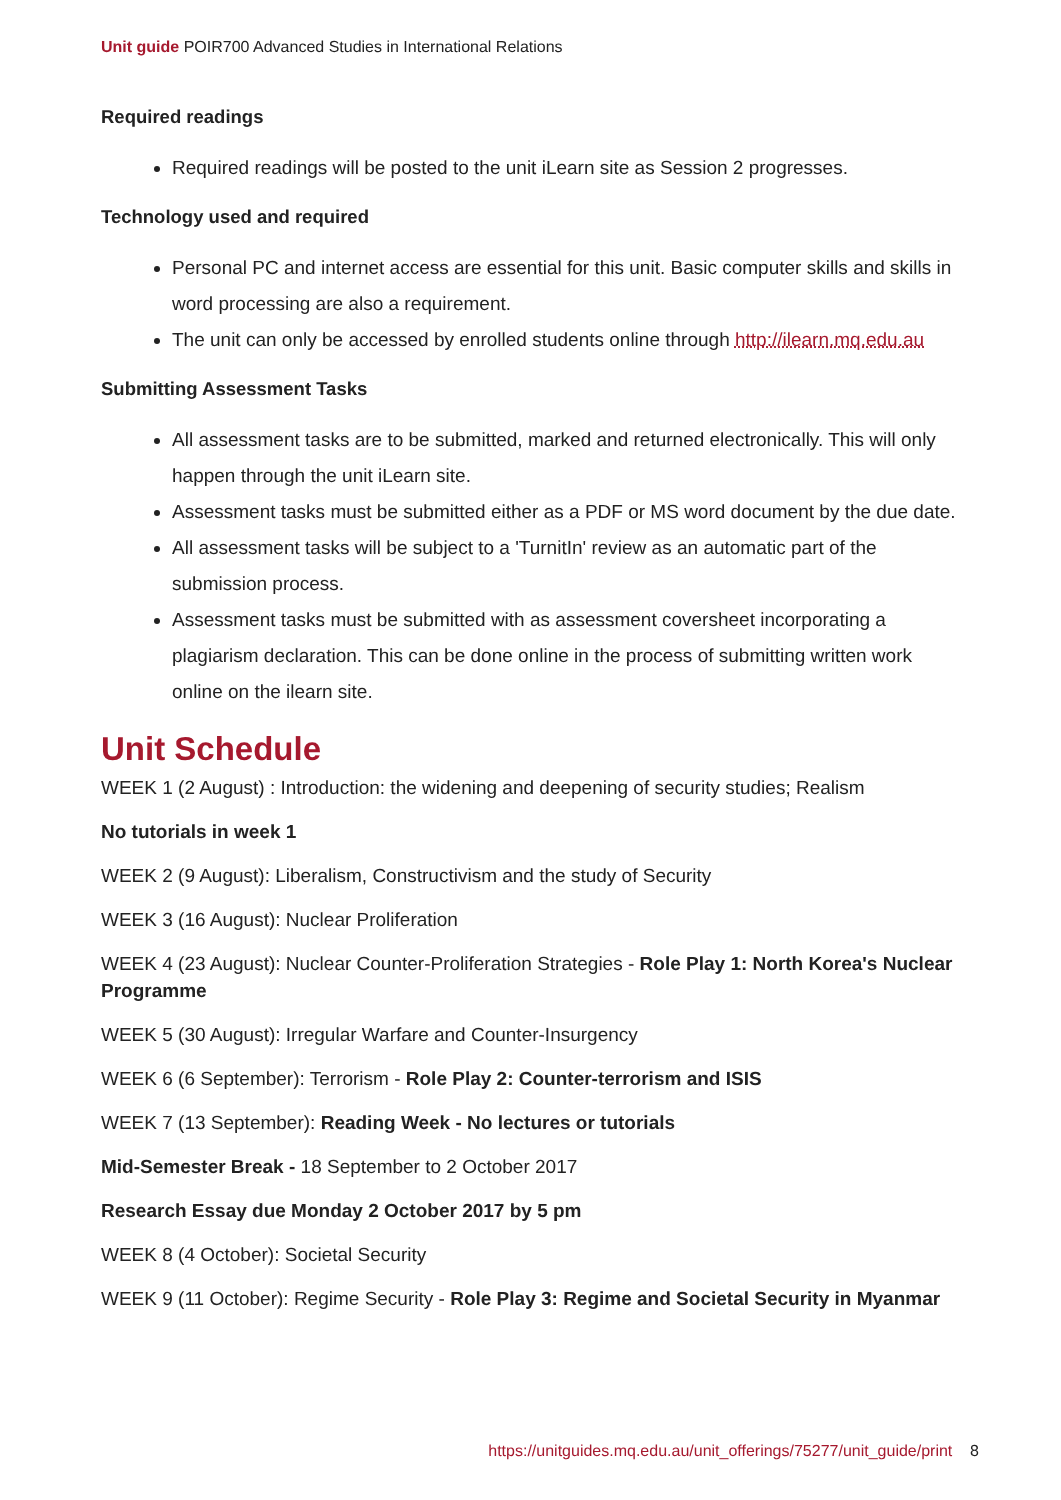Unit guide POIR700 Advanced Studies in International Relations
Required readings
Required readings will be posted to the unit iLearn site as Session 2 progresses.
Technology used and required
Personal PC and internet access are essential for this unit. Basic computer skills and skills in word processing are also a requirement.
The unit can only be accessed by enrolled students online through http://ilearn.mq.edu.au
Submitting Assessment Tasks
All assessment tasks are to be submitted, marked and returned electronically. This will only happen through the unit iLearn site.
Assessment tasks must be submitted either as a PDF or MS word document by the due date.
All assessment tasks will be subject to a 'TurnitIn' review as an automatic part of the submission process.
Assessment tasks must be submitted with as assessment coversheet incorporating a plagiarism declaration. This can be done online in the process of submitting written work online on the ilearn site.
Unit Schedule
WEEK 1 (2 August) : Introduction: the widening and deepening of security studies; Realism
No tutorials in week 1
WEEK 2 (9 August): Liberalism, Constructivism and the study of Security
WEEK 3 (16 August): Nuclear Proliferation
WEEK 4 (23 August): Nuclear Counter-Proliferation Strategies - Role Play 1: North Korea's Nuclear Programme
WEEK 5 (30 August): Irregular Warfare and Counter-Insurgency
WEEK 6 (6 September): Terrorism - Role Play 2: Counter-terrorism and ISIS
WEEK 7 (13 September): Reading Week - No lectures or tutorials
Mid-Semester Break - 18 September to 2 October 2017
Research Essay due Monday 2 October 2017 by 5 pm
WEEK 8 (4 October): Societal Security
WEEK 9 (11 October): Regime Security - Role Play 3: Regime and Societal Security in Myanmar
https://unitguides.mq.edu.au/unit_offerings/75277/unit_guide/print 8